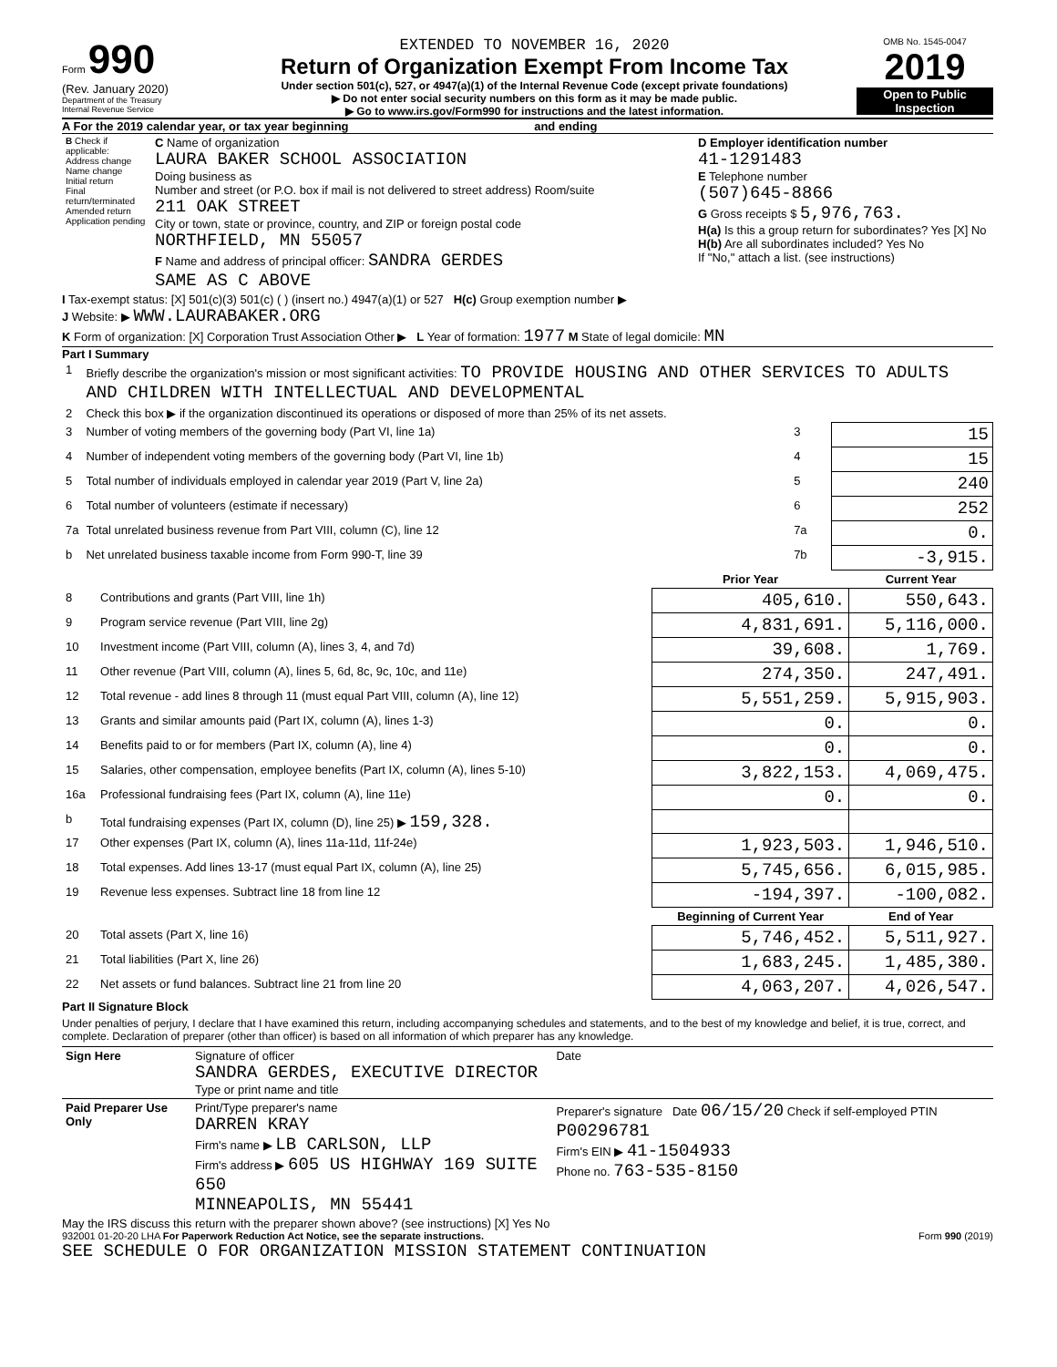Form 990
(Rev. January 2020)
Department of the Treasury
Internal Revenue Service
EXTENDED TO NOVEMBER 16, 2020
Return of Organization Exempt From Income Tax
Under section 501(c), 527, or 4947(a)(1) of the Internal Revenue Code (except private foundations)
▶ Do not enter social security numbers on this form as it may be made public.
▶ Go to www.irs.gov/Form990 for instructions and the latest information.
OMB No. 1545-0047
2019
Open to Public Inspection
A For the 2019 calendar year, or tax year beginning and ending
| B Check if applicable: Address change Name change Initial return Final return/terminated Amended return Application pending | C Name of organization LAURA BAKER SCHOOL ASSOCIATION Doing business as Number and street (or P.O. box if mail is not delivered to street address) Room/suite 211 OAK STREET City or town, state or province, country, and ZIP or foreign postal code NORTHFIELD, MN 55057 F Name and address of principal officer: SANDRA GERDES SAME AS C ABOVE | D Employer identification number 41-1291483 E Telephone number (507)645-8866 G Gross receipts $ 5,976,763. H(a) Is this a group return for subordinates? Yes [X] No H(b) Are all subordinates included? Yes No If "No," attach a list. (see instructions) |
I Tax-exempt status: [X] 501(c)(3) 501(c) ( ) (insert no.) 4947(a)(1) or 527 H(c) Group exemption number ▶
J Website: ▶ WWW.LAURABAKER.ORG
K Form of organization: [X] Corporation Trust Association Other ▶ L Year of formation: 1977 M State of legal domicile: MN
Part I Summary
| 1 | Briefly describe the organization's mission or most significant activities: TO PROVIDE HOUSING AND OTHER SERVICES TO ADULTS AND CHILDREN WITH INTELLECTUAL AND DEVELOPMENTAL | | |
| 2 | Check this box ▶ if the organization discontinued its operations or disposed of more than 25% of its net assets. | | |
| 3 | Number of voting members of the governing body (Part VI, line 1a) | 3 | 15 |
| 4 | Number of independent voting members of the governing body (Part VI, line 1b) | 4 | 15 |
| 5 | Total number of individuals employed in calendar year 2019 (Part V, line 2a) | 5 | 240 |
| 6 | Total number of volunteers (estimate if necessary) | 6 | 252 |
| 7a | Total unrelated business revenue from Part VIII, column (C), line 12 | 7a | 0. |
| b | Net unrelated business taxable income from Form 990-T, line 39 | 7b | -3,915. |
| | | Prior Year | Current Year |
| --- | --- | --- | --- |
| 8 | Contributions and grants (Part VIII, line 1h) | 405,610. | 550,643. |
| 9 | Program service revenue (Part VIII, line 2g) | 4,831,691. | 5,116,000. |
| 10 | Investment income (Part VIII, column (A), lines 3, 4, and 7d) | 39,608. | 1,769. |
| 11 | Other revenue (Part VIII, column (A), lines 5, 6d, 8c, 9c, 10c, and 11e) | 274,350. | 247,491. |
| 12 | Total revenue - add lines 8 through 11 (must equal Part VIII, column (A), line 12) | 5,551,259. | 5,915,903. |
| 13 | Grants and similar amounts paid (Part IX, column (A), lines 1-3) | 0. | 0. |
| 14 | Benefits paid to or for members (Part IX, column (A), line 4) | 0. | 0. |
| 15 | Salaries, other compensation, employee benefits (Part IX, column (A), lines 5-10) | 3,822,153. | 4,069,475. |
| 16a | Professional fundraising fees (Part IX, column (A), line 11e) | 0. | 0. |
| b | Total fundraising expenses (Part IX, column (D), line 25) ▶ 159,328. | | |
| 17 | Other expenses (Part IX, column (A), lines 11a-11d, 11f-24e) | 1,923,503. | 1,946,510. |
| 18 | Total expenses. Add lines 13-17 (must equal Part IX, column (A), line 25) | 5,745,656. | 6,015,985. |
| 19 | Revenue less expenses. Subtract line 18 from line 12 | -194,397. | -100,082. |
| | | Beginning of Current Year | End of Year |
| 20 | Total assets (Part X, line 16) | 5,746,452. | 5,511,927. |
| 21 | Total liabilities (Part X, line 26) | 1,683,245. | 1,485,380. |
| 22 | Net assets or fund balances. Subtract line 21 from line 20 | 4,063,207. | 4,026,547. |
Part II Signature Block
Under penalties of perjury, I declare that I have examined this return, including accompanying schedules and statements, and to the best of my knowledge and belief, it is true, correct, and complete. Declaration of preparer (other than officer) is based on all information of which preparer has any knowledge.
| Sign Here | Signature of officer SANDRA GERDES, EXECUTIVE DIRECTOR Type or print name and title | Date |
| Paid Preparer Use Only | Print/Type preparer's name DARREN KRAY Firm's name ▶ LB CARLSON, LLP Firm's address ▶ 605 US HIGHWAY 169 SUITE 650 MINNEAPOLIS, MN 55441 | Preparer's signature Date 06/15/20 Check if self-employed PTIN P00296781 Firm's EIN ▶ 41-1504933 Phone no. 763-535-8150 |
May the IRS discuss this return with the preparer shown above? (see instructions) [X] Yes No
932001 01-20-20 LHA For Paperwork Reduction Act Notice, see the separate instructions. Form 990 (2019)
SEE SCHEDULE O FOR ORGANIZATION MISSION STATEMENT CONTINUATION